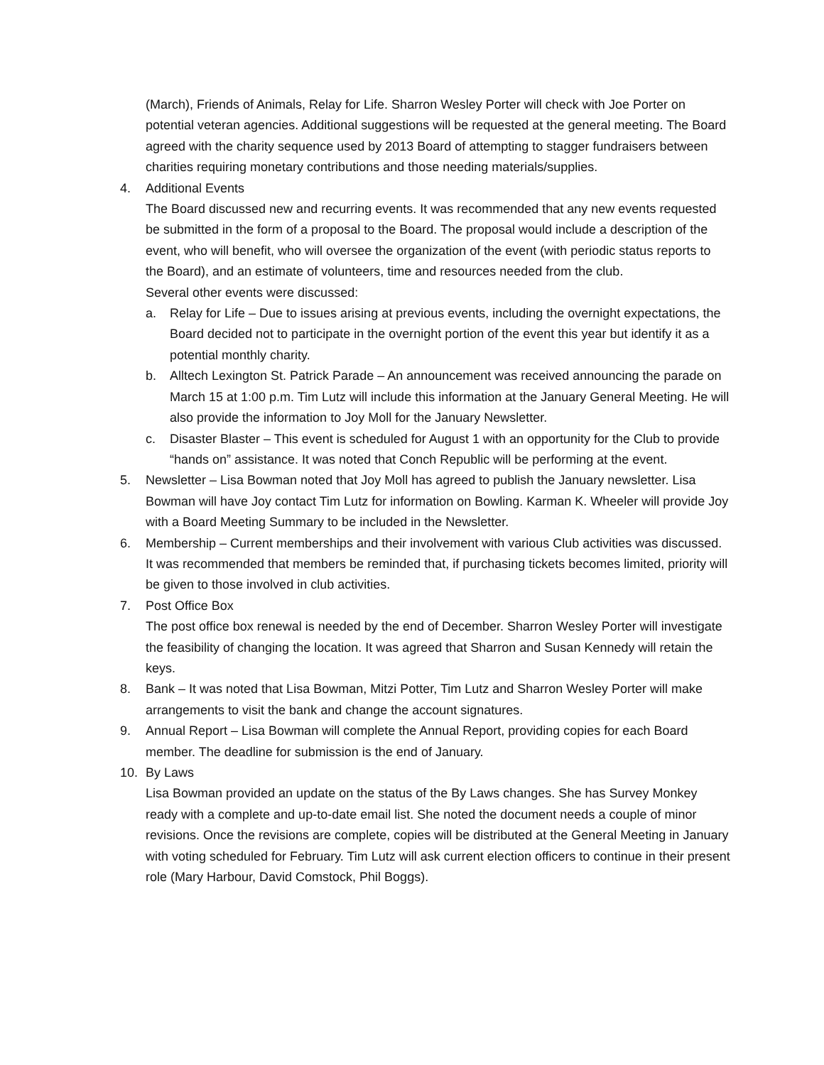(March), Friends of Animals, Relay for Life. Sharron Wesley Porter will check with Joe Porter on potential veteran agencies. Additional suggestions will be requested at the general meeting. The Board agreed with the charity sequence used by 2013 Board of attempting to stagger fundraisers between charities requiring monetary contributions and those needing materials/supplies.
4. Additional Events
The Board discussed new and recurring events. It was recommended that any new events requested be submitted in the form of a proposal to the Board. The proposal would include a description of the event, who will benefit, who will oversee the organization of the event (with periodic status reports to the Board), and an estimate of volunteers, time and resources needed from the club.
Several other events were discussed:
a. Relay for Life – Due to issues arising at previous events, including the overnight expectations, the Board decided not to participate in the overnight portion of the event this year but identify it as a potential monthly charity.
b. Alltech Lexington St. Patrick Parade – An announcement was received announcing the parade on March 15 at 1:00 p.m. Tim Lutz will include this information at the January General Meeting. He will also provide the information to Joy Moll for the January Newsletter.
c. Disaster Blaster – This event is scheduled for August 1 with an opportunity for the Club to provide “hands on” assistance. It was noted that Conch Republic will be performing at the event.
5. Newsletter – Lisa Bowman noted that Joy Moll has agreed to publish the January newsletter. Lisa Bowman will have Joy contact Tim Lutz for information on Bowling. Karman K. Wheeler will provide Joy with a Board Meeting Summary to be included in the Newsletter.
6. Membership – Current memberships and their involvement with various Club activities was discussed. It was recommended that members be reminded that, if purchasing tickets becomes limited, priority will be given to those involved in club activities.
7. Post Office Box
The post office box renewal is needed by the end of December. Sharron Wesley Porter will investigate the feasibility of changing the location. It was agreed that Sharron and Susan Kennedy will retain the keys.
8. Bank – It was noted that Lisa Bowman, Mitzi Potter, Tim Lutz and Sharron Wesley Porter will make arrangements to visit the bank and change the account signatures.
9. Annual Report – Lisa Bowman will complete the Annual Report, providing copies for each Board member. The deadline for submission is the end of January.
10. By Laws
Lisa Bowman provided an update on the status of the By Laws changes. She has Survey Monkey ready with a complete and up-to-date email list. She noted the document needs a couple of minor revisions. Once the revisions are complete, copies will be distributed at the General Meeting in January with voting scheduled for February. Tim Lutz will ask current election officers to continue in their present role (Mary Harbour, David Comstock, Phil Boggs).